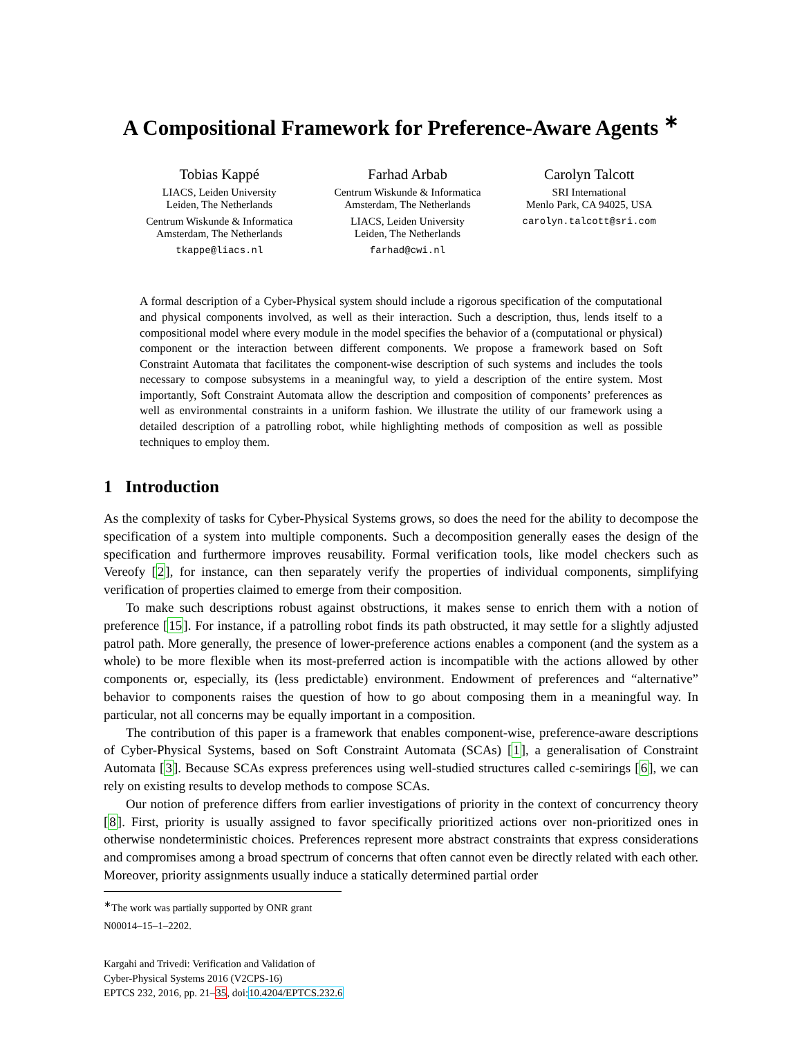A Compositional Framework for Preference-Aware Agents <sup>∗</sup>
Tobias Kappé
LIACS, Leiden University
Leiden, The Netherlands
Centrum Wiskunde & Informatica
Amsterdam, The Netherlands
tkappe@liacs.nl
Farhad Arbab
Centrum Wiskunde & Informatica
Amsterdam, The Netherlands
LIACS, Leiden University
Leiden, The Netherlands
farhad@cwi.nl
Carolyn Talcott
SRI International
Menlo Park, CA 94025, USA
carolyn.talcott@sri.com
A formal description of a Cyber-Physical system should include a rigorous specification of the computational and physical components involved, as well as their interaction. Such a description, thus, lends itself to a compositional model where every module in the model specifies the behavior of a (computational or physical) component or the interaction between different components. We propose a framework based on Soft Constraint Automata that facilitates the component-wise description of such systems and includes the tools necessary to compose subsystems in a meaningful way, to yield a description of the entire system. Most importantly, Soft Constraint Automata allow the description and composition of components’ preferences as well as environmental constraints in a uniform fashion. We illustrate the utility of our framework using a detailed description of a patrolling robot, while highlighting methods of composition as well as possible techniques to employ them.
1 Introduction
As the complexity of tasks for Cyber-Physical Systems grows, so does the need for the ability to decompose the specification of a system into multiple components. Such a decomposition generally eases the design of the specification and furthermore improves reusability. Formal verification tools, like model checkers such as Vereofy [2], for instance, can then separately verify the properties of individual components, simplifying verification of properties claimed to emerge from their composition.
To make such descriptions robust against obstructions, it makes sense to enrich them with a notion of preference [15]. For instance, if a patrolling robot finds its path obstructed, it may settle for a slightly adjusted patrol path. More generally, the presence of lower-preference actions enables a component (and the system as a whole) to be more flexible when its most-preferred action is incompatible with the actions allowed by other components or, especially, its (less predictable) environment. Endowment of preferences and “alternative” behavior to components raises the question of how to go about composing them in a meaningful way. In particular, not all concerns may be equally important in a composition.
The contribution of this paper is a framework that enables component-wise, preference-aware descriptions of Cyber-Physical Systems, based on Soft Constraint Automata (SCAs) [1], a generalisation of Constraint Automata [3]. Because SCAs express preferences using well-studied structures called c-semirings [6], we can rely on existing results to develop methods to compose SCAs.
Our notion of preference differs from earlier investigations of priority in the context of concurrency theory [8]. First, priority is usually assigned to favor specifically prioritized actions over non-prioritized ones in otherwise nondeterministic choices. Preferences represent more abstract constraints that express considerations and compromises among a broad spectrum of concerns that often cannot even be directly related with each other. Moreover, priority assignments usually induce a statically determined partial order
<sup>∗</sup>The work was partially supported by ONR grant N00014–15–1–2202.
Kargahi and Trivedi: Verification and Validation of
Cyber-Physical Systems 2016 (V2CPS-16)
EPTCS 232, 2016, pp. 21–35, doi:10.4204/EPTCS.232.6